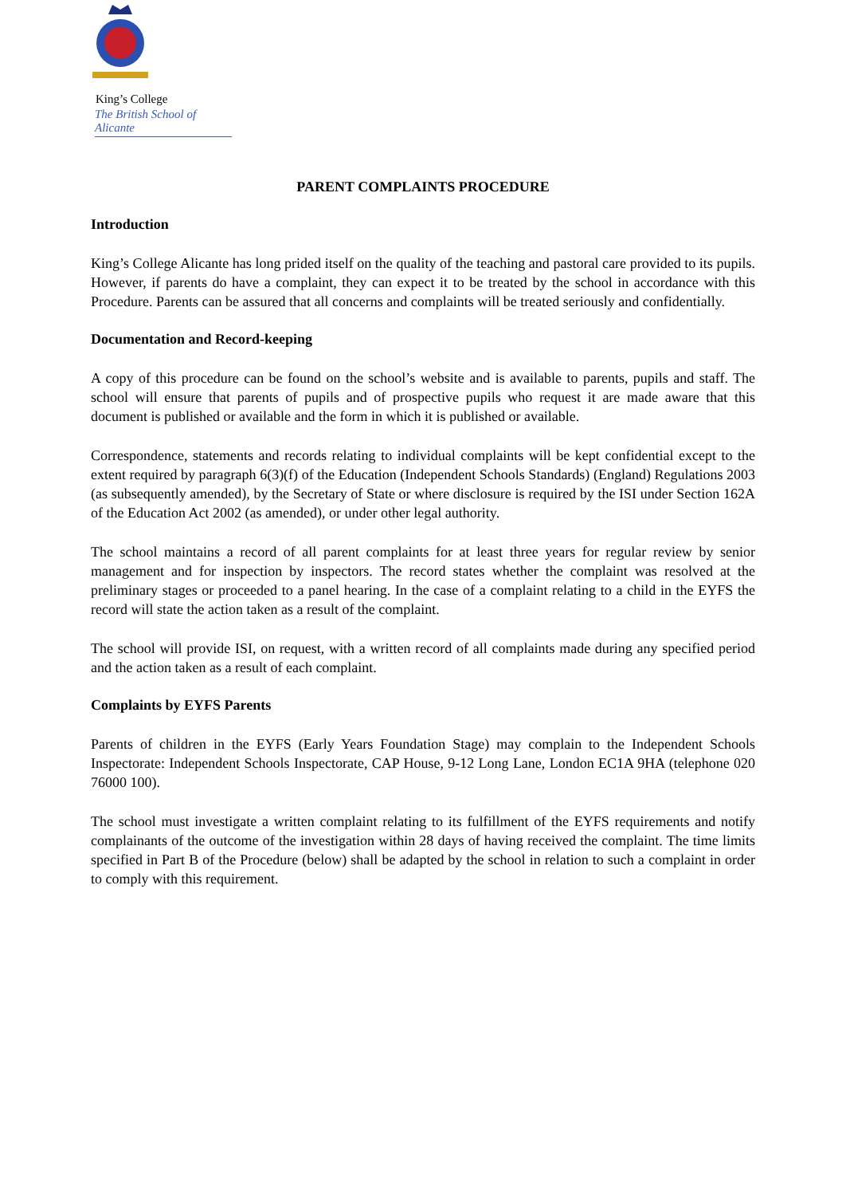King’s College
The British School of Alicante
PARENT COMPLAINTS PROCEDURE
Introduction
King’s College Alicante has long prided itself on the quality of the teaching and pastoral care provided to its pupils. However, if parents do have a complaint, they can expect it to be treated by the school in accordance with this Procedure. Parents can be assured that all concerns and complaints will be treated seriously and confidentially.
Documentation and Record‐keeping
A copy of this procedure can be found on the school’s website and is available to parents, pupils and staff. The school will ensure that parents of pupils and of prospective pupils who request it are made aware that this document is published or available and the form in which it is published or available.
Correspondence, statements and records relating to individual complaints will be kept confidential except to the extent required by paragraph 6(3)(f) of the Education (Independent Schools Standards) (England) Regulations 2003 (as subsequently amended), by the Secretary of State or where disclosure is required by the ISI under Section 162A of the Education Act 2002 (as amended), or under other legal authority.
The school maintains a record of all parent complaints for at least three years for regular review by senior management and for inspection by inspectors. The record states whether the complaint was resolved at the preliminary stages or proceeded to a panel hearing. In the case of a complaint relating to a child in the EYFS the record will state the action taken as a result of the complaint.
The school will provide ISI, on request, with a written record of all complaints made during any specified period and the action taken as a result of each complaint.
Complaints by EYFS Parents
Parents of children in the EYFS (Early Years Foundation Stage) may complain to the Independent Schools Inspectorate: Independent Schools Inspectorate, CAP House, 9‐12 Long Lane, London EC1A 9HA (telephone 020 76000 100).
The school must investigate a written complaint relating to its fulfillment of the EYFS requirements and notify complainants of the outcome of the investigation within 28 days of having received the complaint. The time limits specified in Part B of the Procedure (below) shall be adapted by the school in relation to such a complaint in order to comply with this requirement.